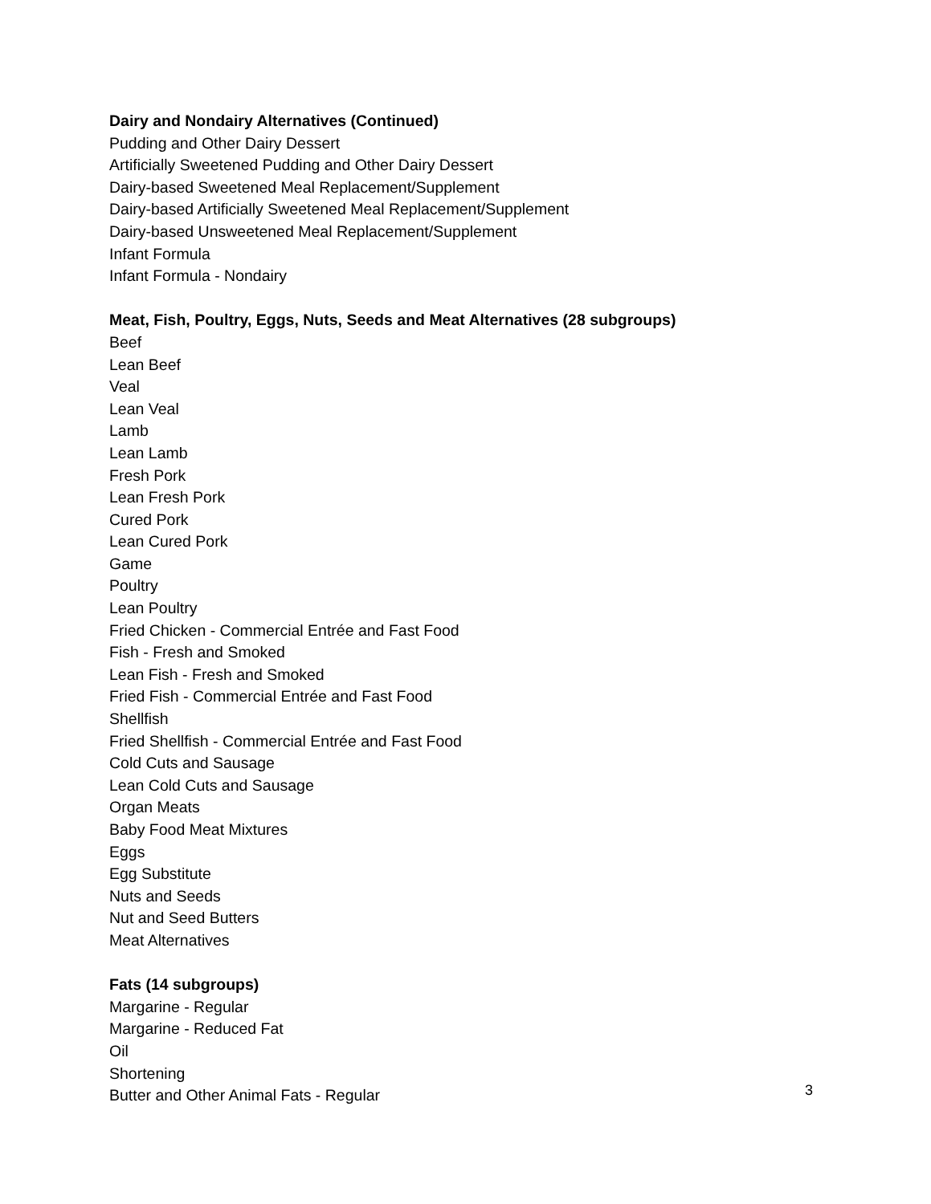Dairy and Nondairy Alternatives (Continued)
Pudding and Other Dairy Dessert
Artificially Sweetened Pudding and Other Dairy Dessert
Dairy-based Sweetened Meal Replacement/Supplement
Dairy-based Artificially Sweetened Meal Replacement/Supplement
Dairy-based Unsweetened Meal Replacement/Supplement
Infant Formula
Infant Formula - Nondairy
Meat, Fish, Poultry, Eggs, Nuts, Seeds and Meat Alternatives (28 subgroups)
Beef
Lean Beef
Veal
Lean Veal
Lamb
Lean Lamb
Fresh Pork
Lean Fresh Pork
Cured Pork
Lean Cured Pork
Game
Poultry
Lean Poultry
Fried Chicken - Commercial Entrée and Fast Food
Fish - Fresh and Smoked
Lean Fish - Fresh and Smoked
Fried Fish - Commercial Entrée and Fast Food
Shellfish
Fried Shellfish - Commercial Entrée and Fast Food
Cold Cuts and Sausage
Lean Cold Cuts and Sausage
Organ Meats
Baby Food Meat Mixtures
Eggs
Egg Substitute
Nuts and Seeds
Nut and Seed Butters
Meat Alternatives
Fats (14 subgroups)
Margarine - Regular
Margarine - Reduced Fat
Oil
Shortening
Butter and Other Animal Fats - Regular
3